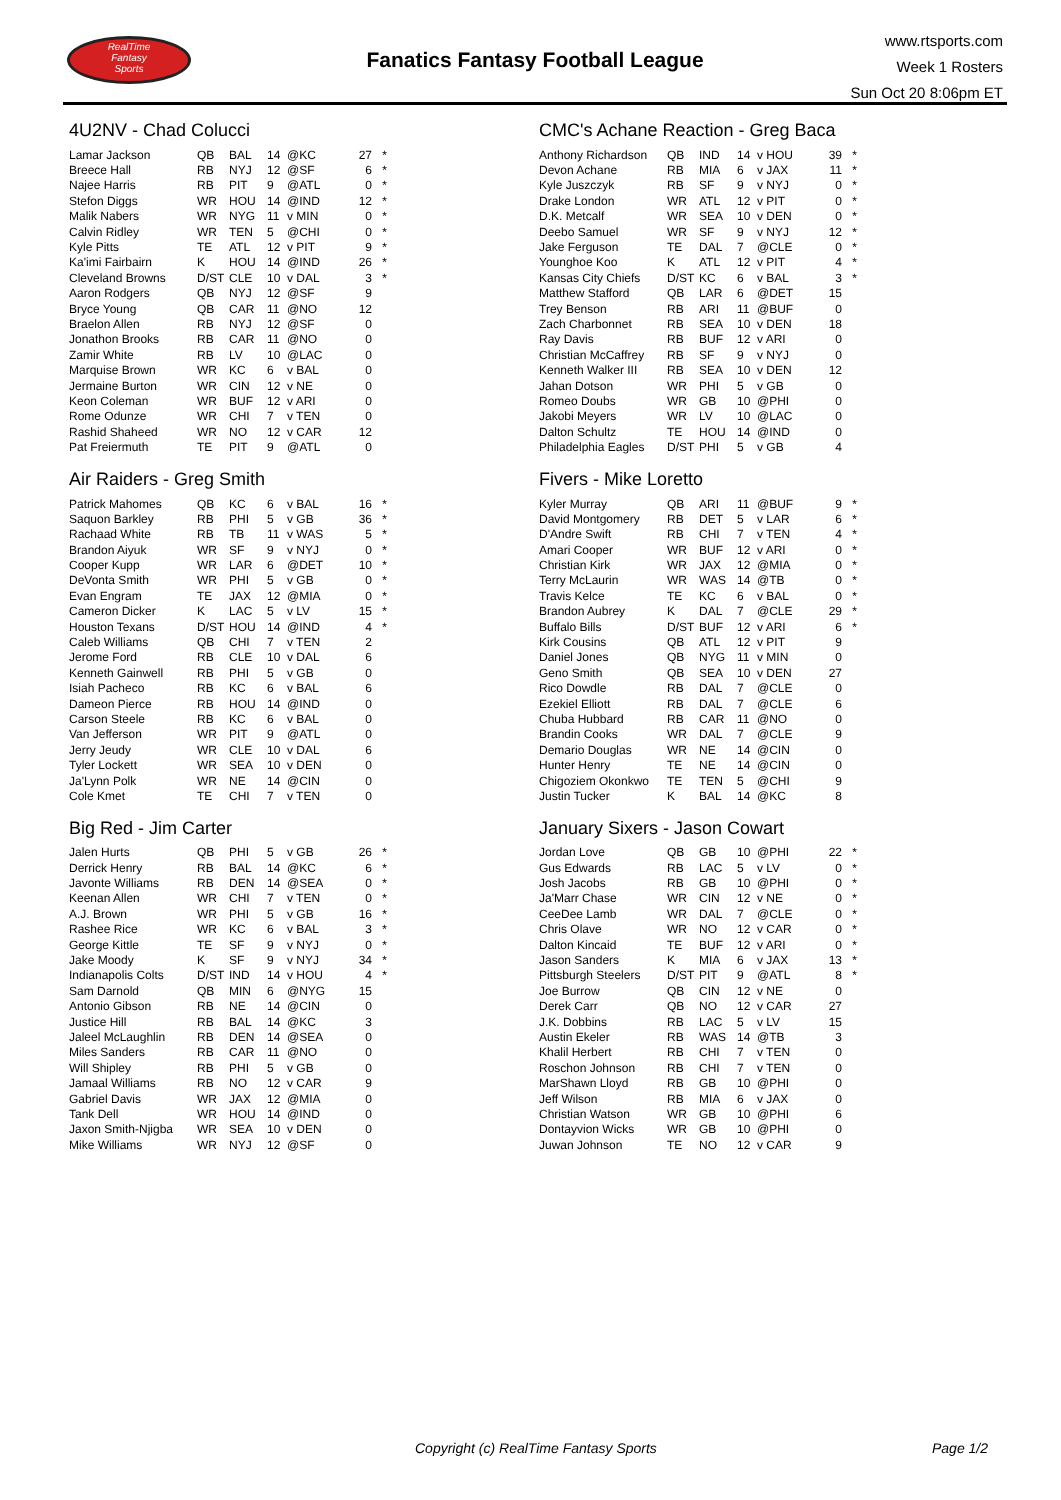RealTime
Fantasy
Sports
Fanatics Fantasy Football League
www.rtsports.com
Week 1 Rosters
Sun Oct 20 8:06pm ET
4U2NV - Chad Colucci
| Lamar Jackson | QB | BAL | 14 | @KC | 27 | * |
| Breece Hall | RB | NYJ | 12 | @SF | 6 | * |
| Najee Harris | RB | PIT | 9 | @ATL | 0 | * |
| Stefon Diggs | WR | HOU | 14 | @IND | 12 | * |
| Malik Nabers | WR | NYG | 11 | v MIN | 0 | * |
| Calvin Ridley | WR | TEN | 5 | @CHI | 0 | * |
| Kyle Pitts | TE | ATL | 12 | v PIT | 9 | * |
| Ka'imi Fairbairn | K | HOU | 14 | @IND | 26 | * |
| Cleveland Browns | D/ST | CLE | 10 | v DAL | 3 | * |
| Aaron Rodgers | QB | NYJ | 12 | @SF | 9 | |
| Bryce Young | QB | CAR | 11 | @NO | 12 | |
| Braelon Allen | RB | NYJ | 12 | @SF | 0 | |
| Jonathon Brooks | RB | CAR | 11 | @NO | 0 | |
| Zamir White | RB | LV | 10 | @LAC | 0 | |
| Marquise Brown | WR | KC | 6 | v BAL | 0 | |
| Jermaine Burton | WR | CIN | 12 | v NE | 0 | |
| Keon Coleman | WR | BUF | 12 | v ARI | 0 | |
| Rome Odunze | WR | CHI | 7 | v TEN | 0 | |
| Rashid Shaheed | WR | NO | 12 | v CAR | 12 | |
| Pat Freiermuth | TE | PIT | 9 | @ATL | 0 | |
Air Raiders - Greg Smith
| Patrick Mahomes | QB | KC | 6 | v BAL | 16 | * |
| Saquon Barkley | RB | PHI | 5 | v GB | 36 | * |
| Rachaad White | RB | TB | 11 | v WAS | 5 | * |
| Brandon Aiyuk | WR | SF | 9 | v NYJ | 0 | * |
| Cooper Kupp | WR | LAR | 6 | @DET | 10 | * |
| DeVonta Smith | WR | PHI | 5 | v GB | 0 | * |
| Evan Engram | TE | JAX | 12 | @MIA | 0 | * |
| Cameron Dicker | K | LAC | 5 | v LV | 15 | * |
| Houston Texans | D/ST | HOU | 14 | @IND | 4 | * |
| Caleb Williams | QB | CHI | 7 | v TEN | 2 | |
| Jerome Ford | RB | CLE | 10 | v DAL | 6 | |
| Kenneth Gainwell | RB | PHI | 5 | v GB | 0 | |
| Isiah Pacheco | RB | KC | 6 | v BAL | 6 | |
| Dameon Pierce | RB | HOU | 14 | @IND | 0 | |
| Carson Steele | RB | KC | 6 | v BAL | 0 | |
| Van Jefferson | WR | PIT | 9 | @ATL | 0 | |
| Jerry Jeudy | WR | CLE | 10 | v DAL | 6 | |
| Tyler Lockett | WR | SEA | 10 | v DEN | 0 | |
| Ja'Lynn Polk | WR | NE | 14 | @CIN | 0 | |
| Cole Kmet | TE | CHI | 7 | v TEN | 0 | |
Big Red - Jim Carter
| Jalen Hurts | QB | PHI | 5 | v GB | 26 | * |
| Derrick Henry | RB | BAL | 14 | @KC | 6 | * |
| Javonte Williams | RB | DEN | 14 | @SEA | 0 | * |
| Keenan Allen | WR | CHI | 7 | v TEN | 0 | * |
| A.J. Brown | WR | PHI | 5 | v GB | 16 | * |
| Rashee Rice | WR | KC | 6 | v BAL | 3 | * |
| George Kittle | TE | SF | 9 | v NYJ | 0 | * |
| Jake Moody | K | SF | 9 | v NYJ | 34 | * |
| Indianapolis Colts | D/ST | IND | 14 | v HOU | 4 | * |
| Sam Darnold | QB | MIN | 6 | @NYG | 15 | |
| Antonio Gibson | RB | NE | 14 | @CIN | 0 | |
| Justice Hill | RB | BAL | 14 | @KC | 3 | |
| Jaleel McLaughlin | RB | DEN | 14 | @SEA | 0 | |
| Miles Sanders | RB | CAR | 11 | @NO | 0 | |
| Will Shipley | RB | PHI | 5 | v GB | 0 | |
| Jamaal Williams | RB | NO | 12 | v CAR | 9 | |
| Gabriel Davis | WR | JAX | 12 | @MIA | 0 | |
| Tank Dell | WR | HOU | 14 | @IND | 0 | |
| Jaxon Smith-Njigba | WR | SEA | 10 | v DEN | 0 | |
| Mike Williams | WR | NYJ | 12 | @SF | 0 | |
CMC's Achane Reaction - Greg Baca
| Anthony Richardson | QB | IND | 14 | v HOU | 39 | * |
| Devon Achane | RB | MIA | 6 | v JAX | 11 | * |
| Kyle Juszczyk | RB | SF | 9 | v NYJ | 0 | * |
| Drake London | WR | ATL | 12 | v PIT | 0 | * |
| D.K. Metcalf | WR | SEA | 10 | v DEN | 0 | * |
| Deebo Samuel | WR | SF | 9 | v NYJ | 12 | * |
| Jake Ferguson | TE | DAL | 7 | @CLE | 0 | * |
| Younghoe Koo | K | ATL | 12 | v PIT | 4 | * |
| Kansas City Chiefs | D/ST | KC | 6 | v BAL | 3 | * |
| Matthew Stafford | QB | LAR | 6 | @DET | 15 | |
| Trey Benson | RB | ARI | 11 | @BUF | 0 | |
| Zach Charbonnet | RB | SEA | 10 | v DEN | 18 | |
| Ray Davis | RB | BUF | 12 | v ARI | 0 | |
| Christian McCaffrey | RB | SF | 9 | v NYJ | 0 | |
| Kenneth Walker III | RB | SEA | 10 | v DEN | 12 | |
| Jahan Dotson | WR | PHI | 5 | v GB | 0 | |
| Romeo Doubs | WR | GB | 10 | @PHI | 0 | |
| Jakobi Meyers | WR | LV | 10 | @LAC | 0 | |
| Dalton Schultz | TE | HOU | 14 | @IND | 0 | |
| Philadelphia Eagles | D/ST | PHI | 5 | v GB | 4 | |
Fivers - Mike Loretto
| Kyler Murray | QB | ARI | 11 | @BUF | 9 | * |
| David Montgomery | RB | DET | 5 | v LAR | 6 | * |
| D'Andre Swift | RB | CHI | 7 | v TEN | 4 | * |
| Amari Cooper | WR | BUF | 12 | v ARI | 0 | * |
| Christian Kirk | WR | JAX | 12 | @MIA | 0 | * |
| Terry McLaurin | WR | WAS | 14 | @TB | 0 | * |
| Travis Kelce | TE | KC | 6 | v BAL | 0 | * |
| Brandon Aubrey | K | DAL | 7 | @CLE | 29 | * |
| Buffalo Bills | D/ST | BUF | 12 | v ARI | 6 | * |
| Kirk Cousins | QB | ATL | 12 | v PIT | 9 | |
| Daniel Jones | QB | NYG | 11 | v MIN | 0 | |
| Geno Smith | QB | SEA | 10 | v DEN | 27 | |
| Rico Dowdle | RB | DAL | 7 | @CLE | 0 | |
| Ezekiel Elliott | RB | DAL | 7 | @CLE | 6 | |
| Chuba Hubbard | RB | CAR | 11 | @NO | 0 | |
| Brandin Cooks | WR | DAL | 7 | @CLE | 9 | |
| Demario Douglas | WR | NE | 14 | @CIN | 0 | |
| Hunter Henry | TE | NE | 14 | @CIN | 0 | |
| Chigoziem Okonkwo | TE | TEN | 5 | @CHI | 9 | |
| Justin Tucker | K | BAL | 14 | @KC | 8 | |
January Sixers - Jason Cowart
| Jordan Love | QB | GB | 10 | @PHI | 22 | * |
| Gus Edwards | RB | LAC | 5 | v LV | 0 | * |
| Josh Jacobs | RB | GB | 10 | @PHI | 0 | * |
| Ja'Marr Chase | WR | CIN | 12 | v NE | 0 | * |
| CeeDee Lamb | WR | DAL | 7 | @CLE | 0 | * |
| Chris Olave | WR | NO | 12 | v CAR | 0 | * |
| Dalton Kincaid | TE | BUF | 12 | v ARI | 0 | * |
| Jason Sanders | K | MIA | 6 | v JAX | 13 | * |
| Pittsburgh Steelers | D/ST | PIT | 9 | @ATL | 8 | * |
| Joe Burrow | QB | CIN | 12 | v NE | 0 | |
| Derek Carr | QB | NO | 12 | v CAR | 27 | |
| J.K. Dobbins | RB | LAC | 5 | v LV | 15 | |
| Austin Ekeler | RB | WAS | 14 | @TB | 3 | |
| Khalil Herbert | RB | CHI | 7 | v TEN | 0 | |
| Roschon Johnson | RB | CHI | 7 | v TEN | 0 | |
| MarShawn Lloyd | RB | GB | 10 | @PHI | 0 | |
| Jeff Wilson | RB | MIA | 6 | v JAX | 0 | |
| Christian Watson | WR | GB | 10 | @PHI | 6 | |
| Dontayvion Wicks | WR | GB | 10 | @PHI | 0 | |
| Juwan Johnson | TE | NO | 12 | v CAR | 9 | |
Copyright (c) RealTime Fantasy Sports Page 1/2